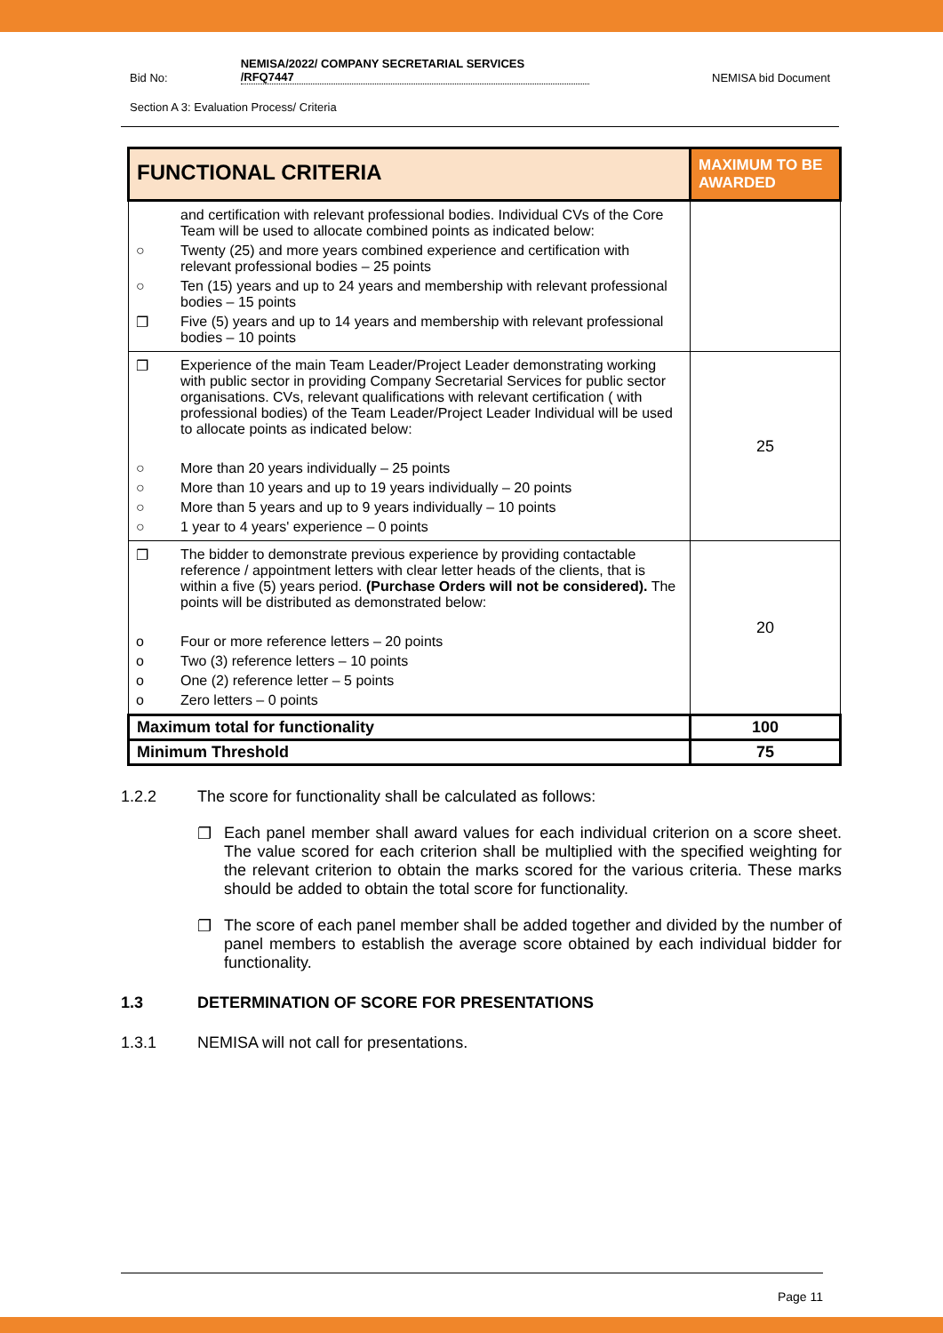Bid No: NEMISA/2022/ COMPANY SECRETARIAL SERVICES
/RFQ7447 NEMISA bid Document
Section A 3: Evaluation Process/ Criteria
| FUNCTIONAL CRITERIA | MAXIMUM TO BE AWARDED |
| --- | --- |
| and certification with relevant professional bodies. Individual CVs of the Core Team will be used to allocate combined points as indicated below: ○ Twenty (25) and more years combined experience and certification with relevant professional bodies – 25 points ○ Ten (15) years and up to 24 years and membership with relevant professional bodies – 15 points ❐ Five (5) years and up to 14 years and membership with relevant professional bodies – 10 points | |
| ❐ Experience of the main Team Leader/Project Leader demonstrating working with public sector in providing Company Secretarial Services for public sector organisations. CVs, relevant qualifications with relevant certification ( with professional bodies) of the Team Leader/Project Leader Individual will be used to allocate points as indicated below: ○ More than 20 years individually – 25 points ○ More than 10 years and up to 19 years individually – 20 points ○ More than 5 years and up to 9 years individually – 10 points ○ 1 year to 4 years' experience – 0 points | 25 |
| ❐ The bidder to demonstrate previous experience by providing contactable reference / appointment letters with clear letter heads of the clients, that is within a five (5) years period. (Purchase Orders will not be considered). The points will be distributed as demonstrated below: o Four or more reference letters – 20 points o Two (3) reference letters – 10 points o One (2) reference letter – 5 points o Zero letters – 0 points | 20 |
| Maximum total for functionality | 100 |
| Minimum Threshold | 75 |
1.2.2 The score for functionality shall be calculated as follows:
❐ Each panel member shall award values for each individual criterion on a score sheet. The value scored for each criterion shall be multiplied with the specified weighting for the relevant criterion to obtain the marks scored for the various criteria. These marks should be added to obtain the total score for functionality.
❐ The score of each panel member shall be added together and divided by the number of panel members to establish the average score obtained by each individual bidder for functionality.
1.3 DETERMINATION OF SCORE FOR PRESENTATIONS
1.3.1 NEMISA will not call for presentations.
Page 11